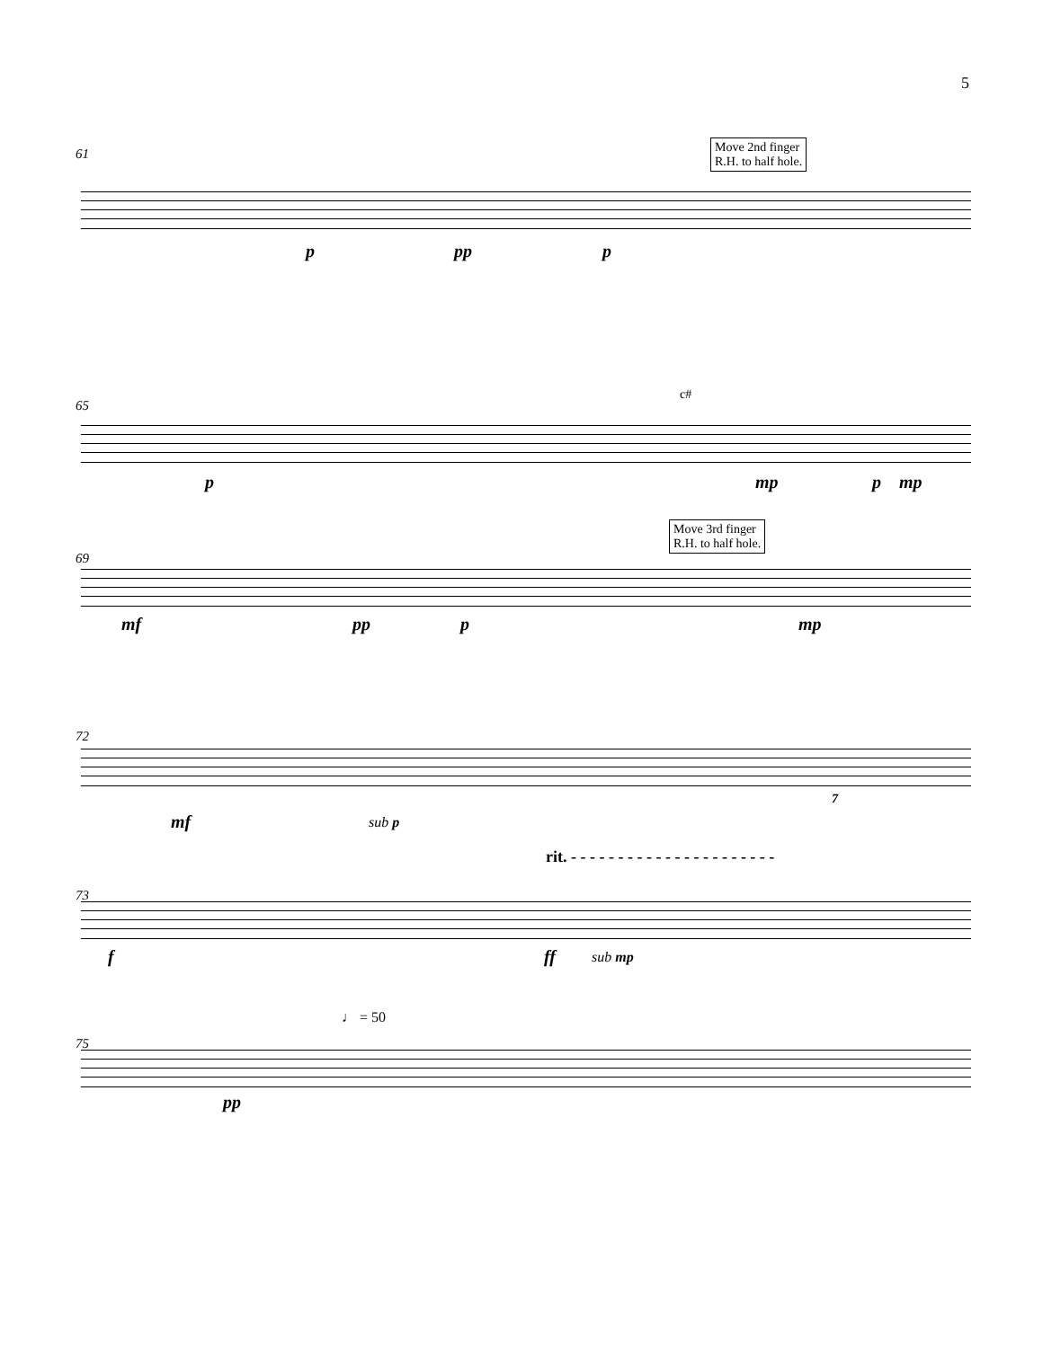5
61
Move 2nd finger
R.H. to half hole.
p pp p
65
c#
p mp p mp
69
Move 3rd finger
R.H. to half hole.
mf pp p mp
72
mf sub p
7
rit. - - - - - - - - - - - - - - - - - - - - - -
73
f ff sub mp
♩ = 50
75
pp